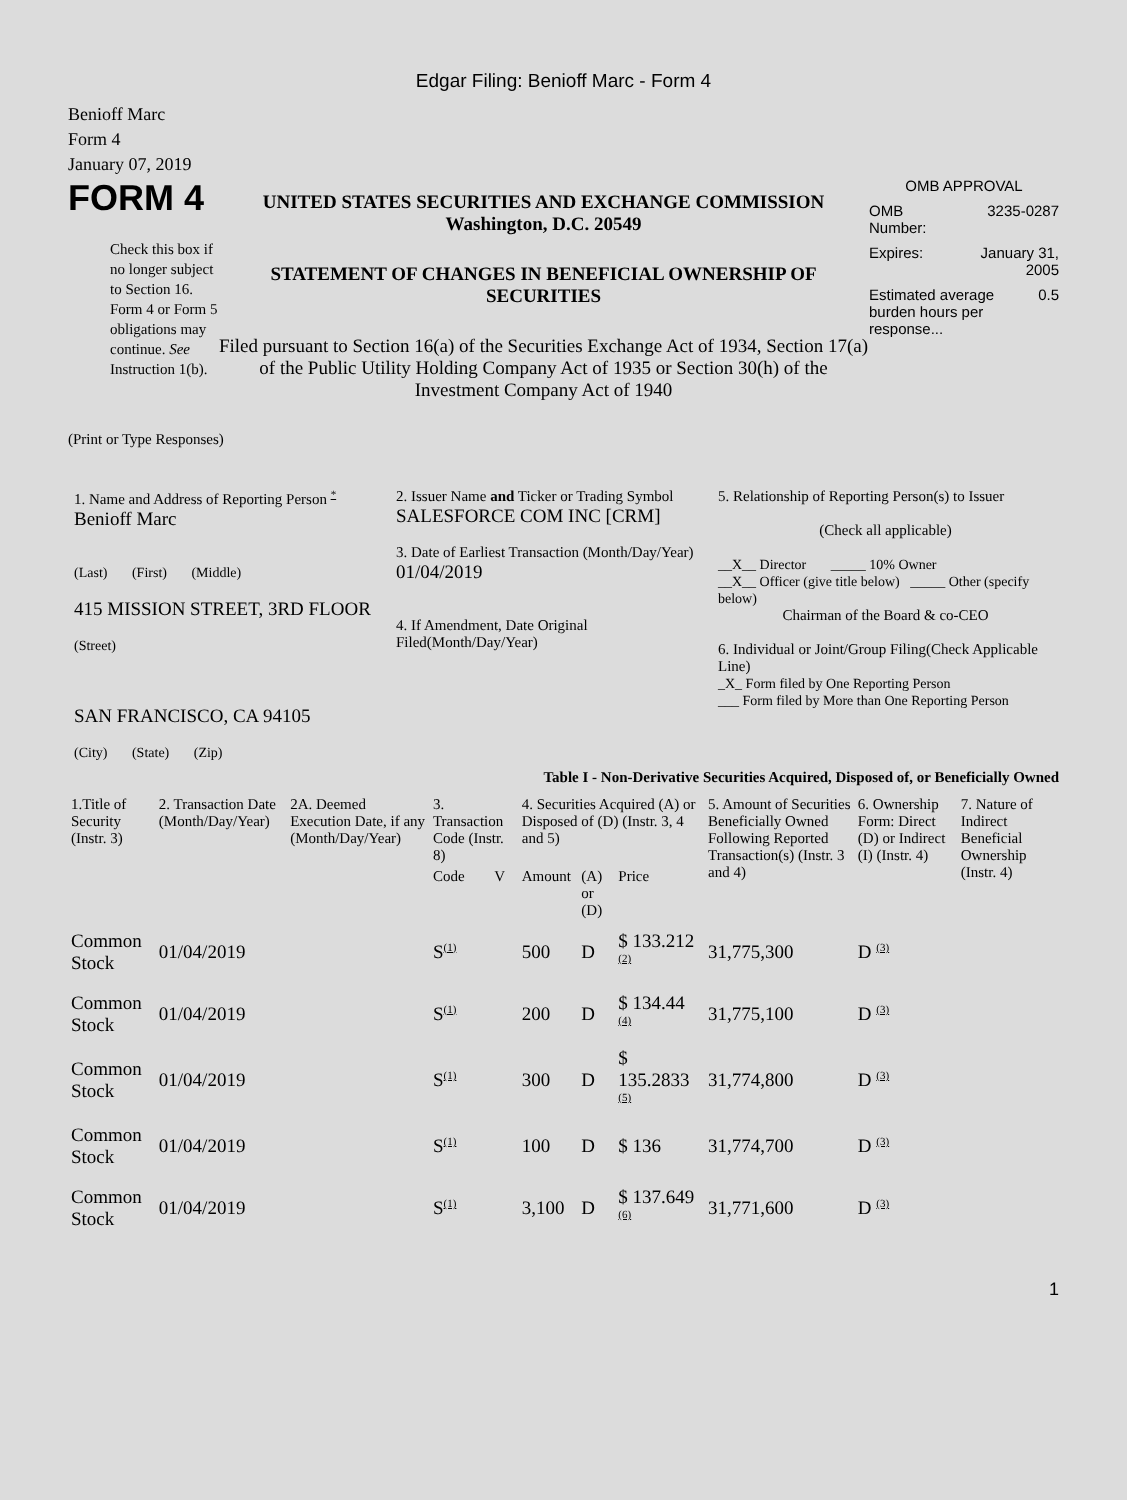Edgar Filing: Benioff Marc - Form 4
Benioff Marc
Form 4
January 07, 2019
FORM 4
Check this box if no longer subject to Section 16. Form 4 or Form 5 obligations may continue. See Instruction 1(b).
UNITED STATES SECURITIES AND EXCHANGE COMMISSION
Washington, D.C. 20549
STATEMENT OF CHANGES IN BENEFICIAL OWNERSHIP OF SECURITIES
Filed pursuant to Section 16(a) of the Securities Exchange Act of 1934, Section 17(a) of the Public Utility Holding Company Act of 1935 or Section 30(h) of the Investment Company Act of 1940
OMB APPROVAL
OMB
Number: 3235-0287
Expires: January 31,
2005
Estimated average burden hours per response... 0.5
(Print or Type Responses)
1. Name and Address of Reporting Person <sup>*</sup>
Benioff Marc
(Last) (First) (Middle)
415 MISSION STREET, 3RD FLOOR
(Street)
SAN FRANCISCO, CA 94105
(City) (State) (Zip)
2. Issuer Name and Ticker or Trading Symbol
SALESFORCE COM INC [CRM]
3. Date of Earliest Transaction (Month/Day/Year)
01/04/2019
4. If Amendment, Date Original Filed(Month/Day/Year)
5. Relationship of Reporting Person(s) to Issuer
(Check all applicable)
__X__ Director _____ 10% Owner
__X__ Officer (give title below) _____ Other (specify below)
Chairman of the Board & co-CEO
6. Individual or Joint/Group Filing(Check Applicable Line)
_X_ Form filed by One Reporting Person
___ Form filed by More than One Reporting Person
Table I - Non-Derivative Securities Acquired, Disposed of, or Beneficially Owned
| 1.Title of Security (Instr. 3) | 2. Transaction Date (Month/Day/Year) | 2A. Deemed Execution Date, if any (Month/Day/Year) | 3. Transaction Code (Instr. 8) | | 4. Securities Acquired (A) or Disposed of (D) (Instr. 3, 4 and 5) | | | 5. Amount of Securities Beneficially Owned Following Reported Transaction(s) (Instr. 3 and 4) | 6. Ownership Form: Direct (D) or Indirect (I) (Instr. 4) | 7. Nature of Indirect Beneficial Ownership (Instr. 4) |
| --- | --- | --- | --- | --- | --- | --- | --- | --- | --- | --- |
| | | | Code | V | Amount | (A) or (D) | Price | | | |
| Common Stock | 01/04/2019 | | S<sup>(1)</sup> | | 500 | D | $ 133.212 <sup>(2)</sup> | 31,775,300 | D <sup>(3)</sup> | |
| Common Stock | 01/04/2019 | | S<sup>(1)</sup> | | 200 | D | $ 134.44 <sup>(4)</sup> | 31,775,100 | D <sup>(3)</sup> | |
| Common Stock | 01/04/2019 | | S<sup>(1)</sup> | | 300 | D | $ 135.2833 <sup>(5)</sup> | 31,774,800 | D <sup>(3)</sup> | |
| Common Stock | 01/04/2019 | | S<sup>(1)</sup> | | 100 | D | $ 136 | 31,774,700 | D <sup>(3)</sup> | |
| Common Stock | 01/04/2019 | | S<sup>(1)</sup> | | 3,100 | D | $ 137.649 <sup>(6)</sup> | 31,771,600 | D <sup>(3)</sup> | |
1